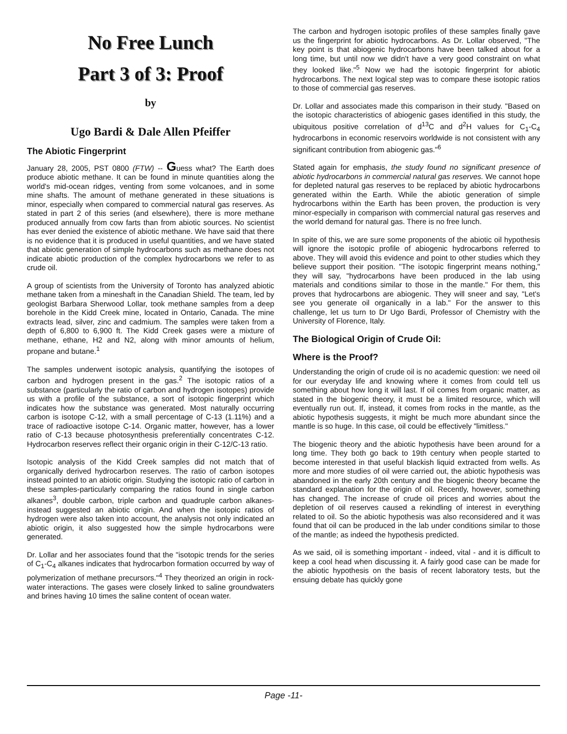No Free Lunch
Part 3 of 3: Proof
by
Ugo Bardi & Dale Allen Pfeiffer
The Abiotic Fingerprint
January 28, 2005, PST 0800 (FTW) -- Guess what? The Earth does produce abiotic methane. It can be found in minute quantities along the world's mid-ocean ridges, venting from some volcanoes, and in some mine shafts. The amount of methane generated in these situations is minor, especially when compared to commercial natural gas reserves. As stated in part 2 of this series (and elsewhere), there is more methane produced annually from cow farts than from abiotic sources. No scientist has ever denied the existence of abiotic methane. We have said that there is no evidence that it is produced in useful quantities, and we have stated that abiotic generation of simple hydrocarbons such as methane does not indicate abiotic production of the complex hydrocarbons we refer to as crude oil.
A group of scientists from the University of Toronto has analyzed abiotic methane taken from a mineshaft in the Canadian Shield. The team, led by geologist Barbara Sherwood Lollar, took methane samples from a deep borehole in the Kidd Creek mine, located in Ontario, Canada. The mine extracts lead, silver, zinc and cadmium. The samples were taken from a depth of 6,800 to 6,900 ft. The Kidd Creek gases were a mixture of methane, ethane, H2 and N2, along with minor amounts of helium, propane and butane.<sup>1</sup>
The samples underwent isotopic analysis, quantifying the isotopes of carbon and hydrogen present in the gas.<sup>2</sup> The isotopic ratios of a substance (particularly the ratio of carbon and hydrogen isotopes) provide us with a profile of the substance, a sort of isotopic fingerprint which indicates how the substance was generated. Most naturally occurring carbon is isotope C-12, with a small percentage of C-13 (1.11%) and a trace of radioactive isotope C-14. Organic matter, however, has a lower ratio of C-13 because photosynthesis preferentially concentrates C-12. Hydrocarbon reserves reflect their organic origin in their C-12/C-13 ratio.
Isotopic analysis of the Kidd Creek samples did not match that of organically derived hydrocarbon reserves. The ratio of carbon isotopes instead pointed to an abiotic origin. Studying the isotopic ratio of carbon in these samples-particularly comparing the ratios found in single carbon alkanes<sup>3</sup>, double carbon, triple carbon and quadruple carbon alkanes-instead suggested an abiotic origin. And when the isotopic ratios of hydrogen were also taken into account, the analysis not only indicated an abiotic origin, it also suggested how the simple hydrocarbons were generated.
Dr. Lollar and her associates found that the "isotopic trends for the series of C<sub>1</sub>-C<sub>4</sub> alkanes indicates that hydrocarbon formation occurred by way of polymerization of methane precursors."<sup>4</sup> They theorized an origin in rock-water interactions. The gases were closely linked to saline groundwaters and brines having 10 times the saline content of ocean water.
The carbon and hydrogen isotopic profiles of these samples finally gave us the fingerprint for abiotic hydrocarbons. As Dr. Lollar observed, "The key point is that abiogenic hydrocarbons have been talked about for a long time, but until now we didn't have a very good constraint on what they looked like."<sup>5</sup> Now we had the isotopic fingerprint for abiotic hydrocarbons. The next logical step was to compare these isotopic ratios to those of commercial gas reserves.
Dr. Lollar and associates made this comparison in their study. "Based on the isotopic characteristics of abiogenic gases identified in this study, the ubiquitous positive correlation of d<sup>13</sup>C and d<sup>2</sup>H values for C<sub>1</sub>-C<sub>4</sub> hydrocarbons in economic reservoirs worldwide is not consistent with any significant contribution from abiogenic gas."<sup>6</sup>
Stated again for emphasis, the study found no significant presence of abiotic hydrocarbons in commercial natural gas reserves. We cannot hope for depleted natural gas reserves to be replaced by abiotic hydrocarbons generated within the Earth. While the abiotic generation of simple hydrocarbons within the Earth has been proven, the production is very minor-especially in comparison with commercial natural gas reserves and the world demand for natural gas. There is no free lunch.
In spite of this, we are sure some proponents of the abiotic oil hypothesis will ignore the isotopic profile of abiogenic hydrocarbons referred to above. They will avoid this evidence and point to other studies which they believe support their position. "The isotopic fingerprint means nothing," they will say, "hydrocarbons have been produced in the lab using materials and conditions similar to those in the mantle." For them, this proves that hydrocarbons are abiogenic. They will sneer and say, "Let's see you generate oil organically in a lab." For the answer to this challenge, let us turn to Dr Ugo Bardi, Professor of Chemistry with the University of Florence, Italy.
The Biological Origin of Crude Oil:
Where is the Proof?
Understanding the origin of crude oil is no academic question: we need oil for our everyday life and knowing where it comes from could tell us something about how long it will last. If oil comes from organic matter, as stated in the biogenic theory, it must be a limited resource, which will eventually run out. If, instead, it comes from rocks in the mantle, as the abiotic hypothesis suggests, it might be much more abundant since the mantle is so huge. In this case, oil could be effectively "limitless."
The biogenic theory and the abiotic hypothesis have been around for a long time. They both go back to 19th century when people started to become interested in that useful blackish liquid extracted from wells. As more and more studies of oil were carried out, the abiotic hypothesis was abandoned in the early 20th century and the biogenic theory became the standard explanation for the origin of oil. Recently, however, something has changed. The increase of crude oil prices and worries about the depletion of oil reserves caused a rekindling of interest in everything related to oil. So the abiotic hypothesis was also reconsidered and it was found that oil can be produced in the lab under conditions similar to those of the mantle; as indeed the hypothesis predicted.
As we said, oil is something important - indeed, vital - and it is difficult to keep a cool head when discussing it. A fairly good case can be made for the abiotic hypothesis on the basis of recent laboratory tests, but the ensuing debate has quickly gone
Page -11-